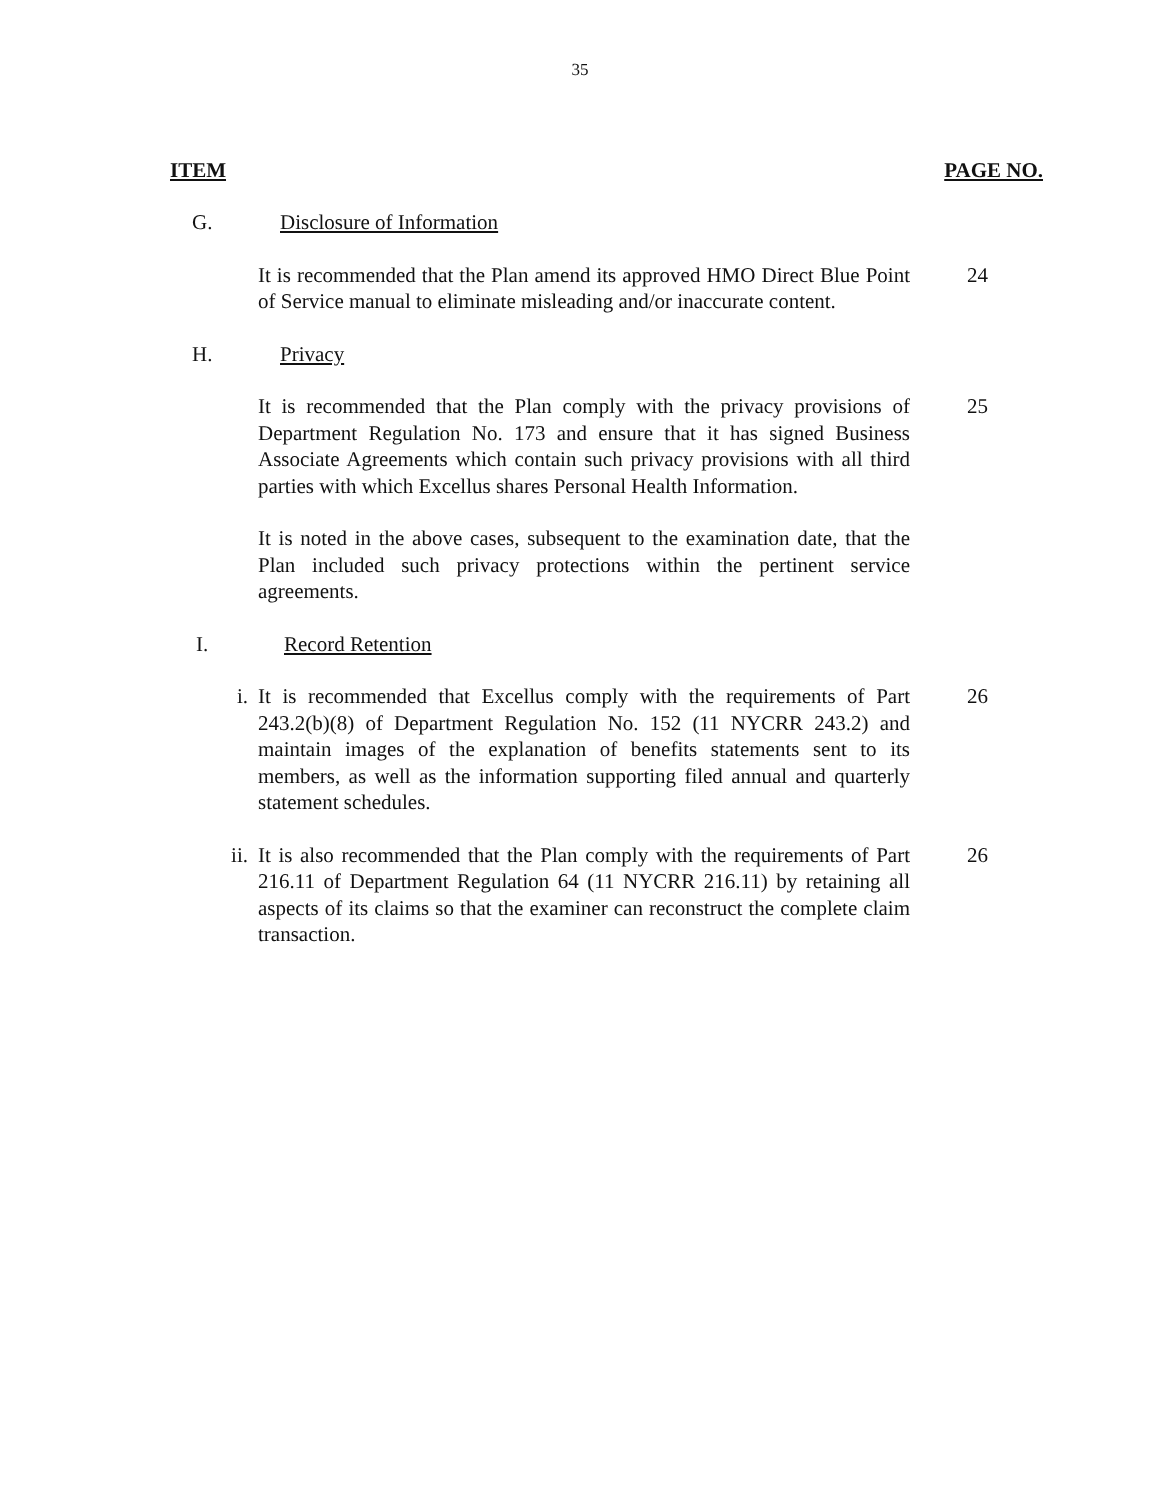35
ITEM PAGE NO.
G. Disclosure of Information
It is recommended that the Plan amend its approved HMO Direct Blue Point of Service manual to eliminate misleading and/or inaccurate content.
24
H. Privacy
It is recommended that the Plan comply with the privacy provisions of Department Regulation No. 173 and ensure that it has signed Business Associate Agreements which contain such privacy provisions with all third parties with which Excellus shares Personal Health Information.
25
It is noted in the above cases, subsequent to the examination date, that the Plan included such privacy protections within the pertinent service agreements.
I. Record Retention
i. It is recommended that Excellus comply with the requirements of Part 243.2(b)(8) of Department Regulation No. 152 (11 NYCRR 243.2) and maintain images of the explanation of benefits statements sent to its members, as well as the information supporting filed annual and quarterly statement schedules.
26
ii. It is also recommended that the Plan comply with the requirements of Part 216.11 of Department Regulation 64 (11 NYCRR 216.11) by retaining all aspects of its claims so that the examiner can reconstruct the complete claim transaction.
26